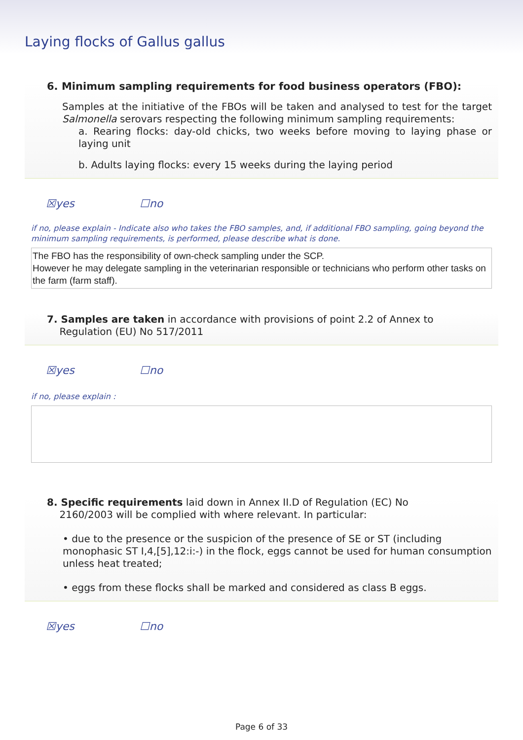Laying flocks of Gallus gallus
6. Minimum sampling requirements for food business operators (FBO):
Samples at the initiative of the FBOs will be taken and analysed to test for the target Salmonella serovars respecting the following minimum sampling requirements:
a. Rearing flocks: day-old chicks, two weeks before moving to laying phase or laying unit
b. Adults laying flocks: every 15 weeks during the laying period
☒yes ☐no
if no, please explain - Indicate also who takes the FBO samples, and, if additional FBO sampling, going beyond the minimum sampling requirements, is performed, please describe what is done.
The FBO has the responsibility of own-check sampling under the SCP.
However he may delegate sampling in the veterinarian responsible or technicians who perform other tasks on the farm (farm staff).
7. Samples are taken in accordance with provisions of point 2.2 of Annex to
Regulation (EU) No 517/2011
☒yes ☐no
if no, please explain :
8. Specific requirements laid down in Annex II.D of Regulation (EC) No
2160/2003 will be complied with where relevant. In particular:
• due to the presence or the suspicion of the presence of SE or ST (including monophasic ST I,4,[5],12:i:-) in the flock, eggs cannot be used for human consumption unless heat treated;
• eggs from these flocks shall be marked and considered as class B eggs.
☒yes ☐no
Page 6 of 33